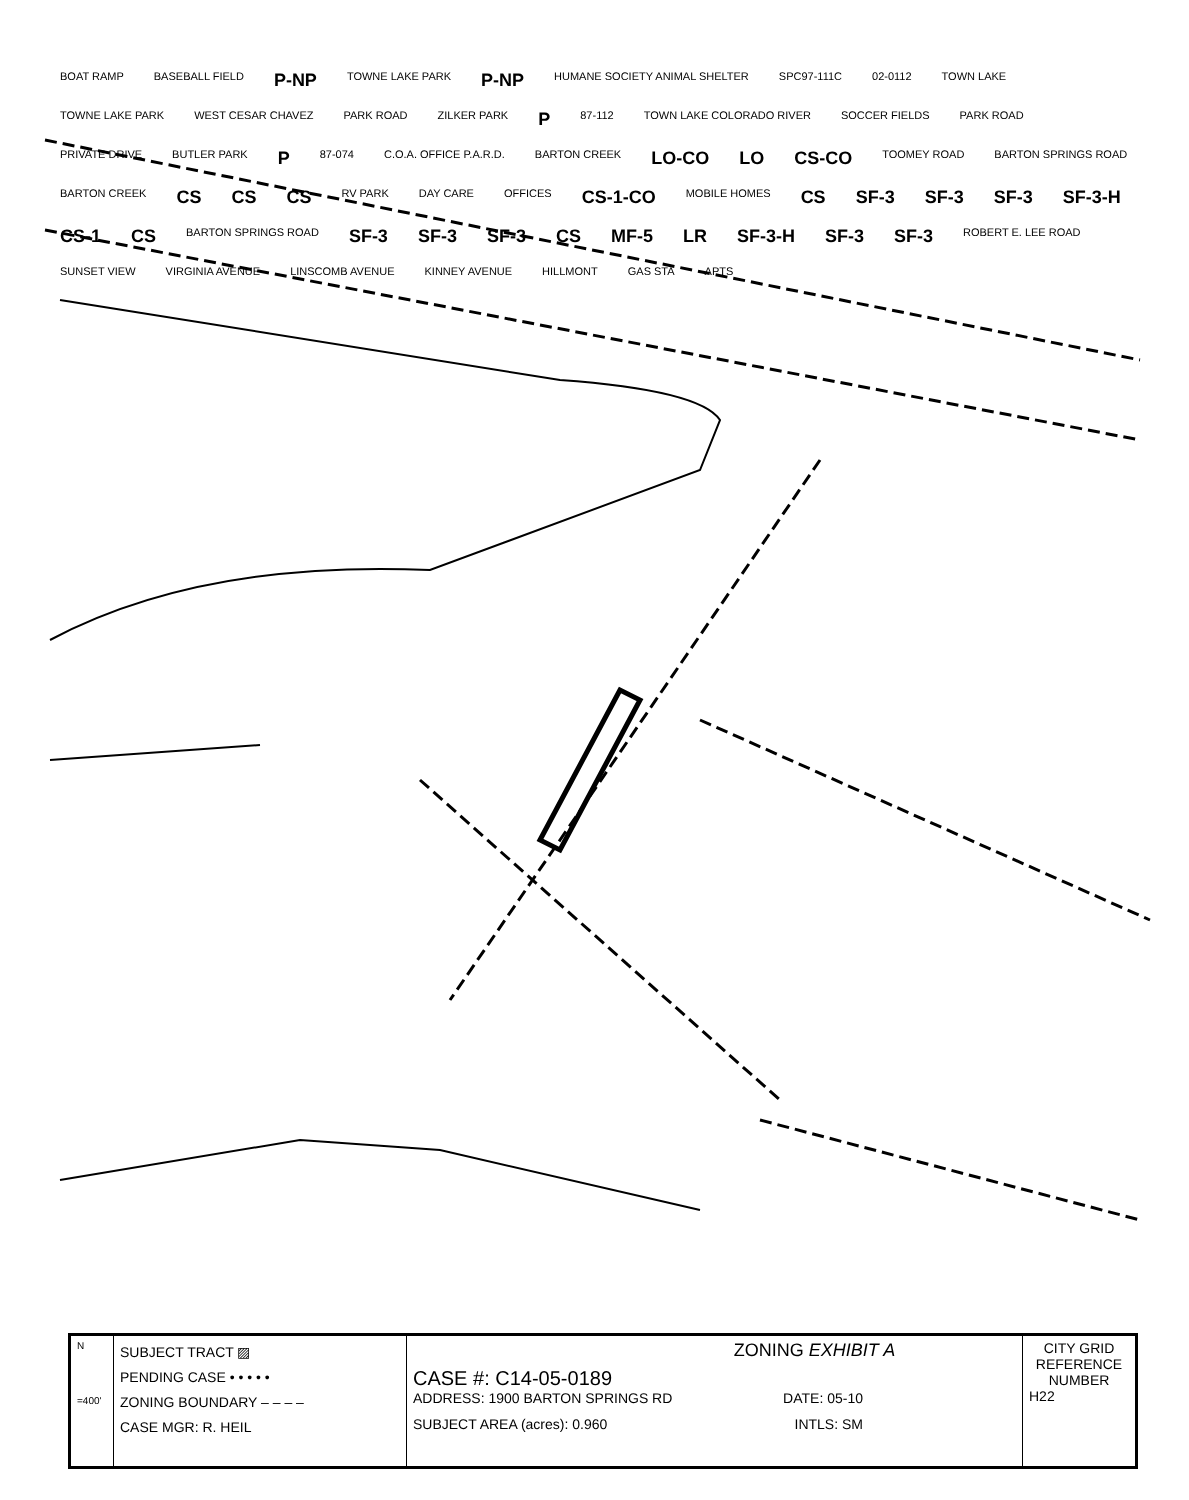BOAT RAMP BASEBALL FIELD P-NP TOWNE LAKE PARK P-NP HUMANE SOCIETY ANIMAL SHELTER SPC97-111C 02-0112 TOWN LAKE TOWNE LAKE PARK WEST CESAR CHAVEZ PARK ROAD ZILKER PARK P 87-112 TOWN LAKE COLORADO RIVER SOCCER FIELDS PARK ROAD PRIVATE DRIVE BUTLER PARK P 87-074 C.O.A. OFFICE P.A.R.D. BARTON CREEK LO-CO LO CS-CO TOOMEY ROAD BARTON SPRINGS ROAD BARTON CREEK CS CS CS RV PARK DAY CARE OFFICES CS-1-CO MOBILE HOMES CS SF-3 SF-3 SF-3 SF-3-H CS-1 CS BARTON SPRINGS ROAD SF-3 SF-3 SF-3 CS MF-5 LR SF-3-H SF-3 SF-3 ROBERT E. LEE ROAD SUNSET VIEW VIRGINIA AVENUE LINSCOMB AVENUE KINNEY AVENUE HILLMONT GAS STA APTS
| N =400' | SUBJECT TRACT ▨ PENDING CASE • • • • • ZONING BOUNDARY – – – – CASE MGR: R. HEIL | ZONING EXHIBIT A CASE #: C14-05-0189 ADDRESS: 1900 BARTON SPRINGS RD DATE: 05-10 SUBJECT AREA (acres): 0.960 INTLS: SM | CITY GRID REFERENCE NUMBER H22 |